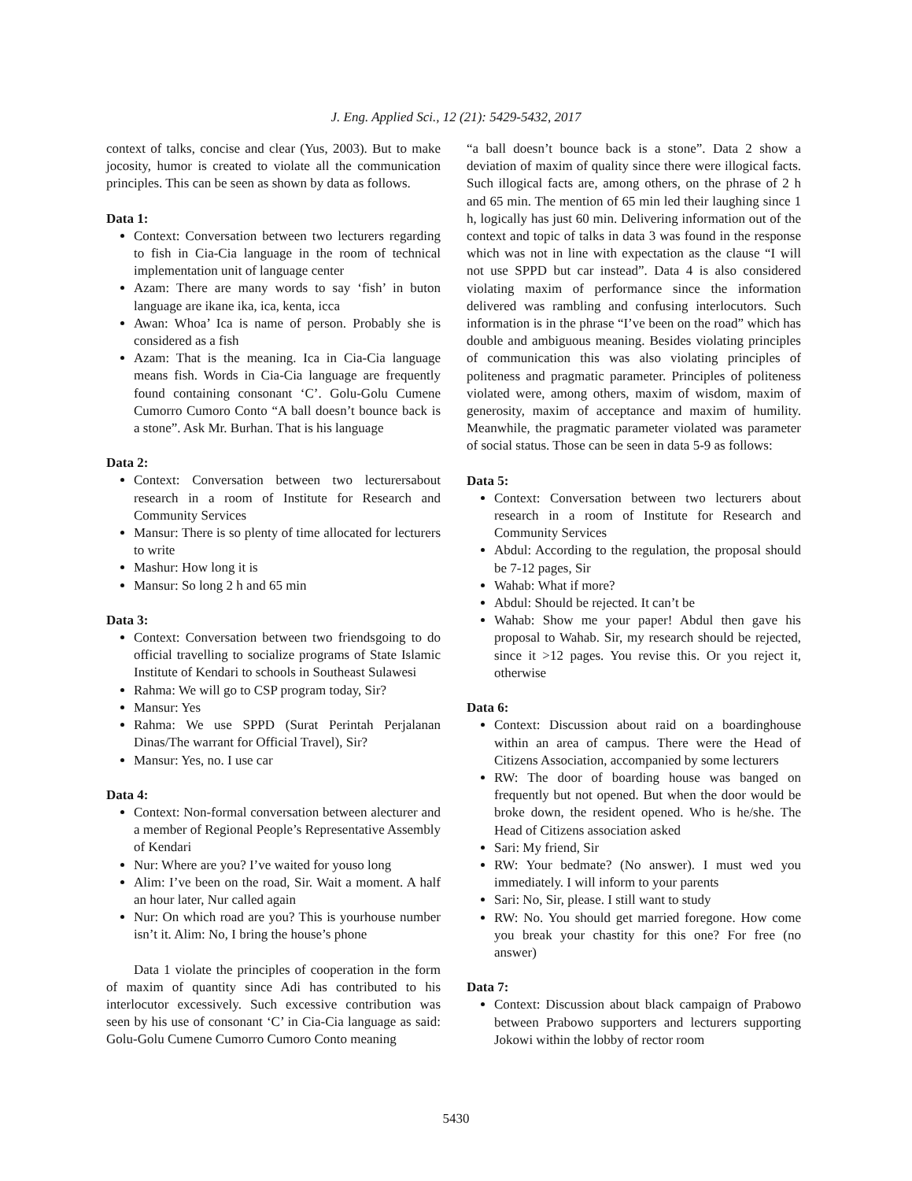J. Eng. Applied Sci., 12 (21): 5429-5432, 2017
context of talks, concise and clear (Yus, 2003). But to make jocosity, humor is created to violate all the communication principles. This can be seen as shown by data as follows.
Data 1:
Context: Conversation between two lecturers regarding to fish in Cia-Cia language in the room of technical implementation unit of language center
Azam: There are many words to say ‘fish’ in buton language are ikane ika, ica, kenta, icca
Awan: Whoa’ Ica is name of person. Probably she is considered as a fish
Azam: That is the meaning. Ica in Cia-Cia language means fish. Words in Cia-Cia language are frequently found containing consonant ‘C’. Golu-Golu Cumene Cumorro Cumoro Conto “A ball doesn’t bounce back is a stone”. Ask Mr. Burhan. That is his language
Data 2:
Context: Conversation between two lecturersabout research in a room of Institute for Research and Community Services
Mansur: There is so plenty of time allocated for lecturers to write
Mashur: How long it is
Mansur: So long 2 h and 65 min
Data 3:
Context: Conversation between two friendsgoing to do official travelling to socialize programs of State Islamic Institute of Kendari to schools in Southeast Sulawesi
Rahma: We will go to CSP program today, Sir?
Mansur: Yes
Rahma: We use SPPD (Surat Perintah Perjalanan Dinas/The warrant for Official Travel), Sir?
Mansur: Yes, no. I use car
Data 4:
Context: Non-formal conversation between alecturer and a member of Regional People’s Representative Assembly of Kendari
Nur: Where are you? I’ve waited for youso long
Alim: I’ve been on the road, Sir. Wait a moment. A half an hour later, Nur called again
Nur: On which road are you? This is yourhouse number isn’t it. Alim: No, I bring the house’s phone
Data 1 violate the principles of cooperation in the form of maxim of quantity since Adi has contributed to his interlocutor excessively. Such excessive contribution was seen by his use of consonant ‘C’ in Cia-Cia language as said: Golu-Golu Cumene Cumorro Cumoro Conto meaning
“a ball doesn’t bounce back is a stone”. Data 2 show a deviation of maxim of quality since there were illogical facts. Such illogical facts are, among others, on the phrase of 2 h and 65 min. The mention of 65 min led their laughing since 1 h, logically has just 60 min. Delivering information out of the context and topic of talks in data 3 was found in the response which was not in line with expectation as the clause “I will not use SPPD but car instead”. Data 4 is also considered violating maxim of performance since the information delivered was rambling and confusing interlocutors. Such information is in the phrase “I’ve been on the road” which has double and ambiguous meaning. Besides violating principles of communication this was also violating principles of politeness and pragmatic parameter. Principles of politeness violated were, among others, maxim of wisdom, maxim of generosity, maxim of acceptance and maxim of humility. Meanwhile, the pragmatic parameter violated was parameter of social status. Those can be seen in data 5-9 as follows:
Data 5:
Context: Conversation between two lecturers about research in a room of Institute for Research and Community Services
Abdul: According to the regulation, the proposal should be 7-12 pages, Sir
Wahab: What if more?
Abdul: Should be rejected. It can’t be
Wahab: Show me your paper! Abdul then gave his proposal to Wahab. Sir, my research should be rejected, since it >12 pages. You revise this. Or you reject it, otherwise
Data 6:
Context: Discussion about raid on a boardinghouse within an area of campus. There were the Head of Citizens Association, accompanied by some lecturers
RW: The door of boarding house was banged on frequently but not opened. But when the door would be broke down, the resident opened. Who is he/she. The Head of Citizens association asked
Sari: My friend, Sir
RW: Your bedmate? (No answer). I must wed you immediately. I will inform to your parents
Sari: No, Sir, please. I still want to study
RW: No. You should get married foregone. How come you break your chastity for this one? For free (no answer)
Data 7:
Context: Discussion about black campaign of Prabowo between Prabowo supporters and lecturers supporting Jokowi within the lobby of rector room
5430